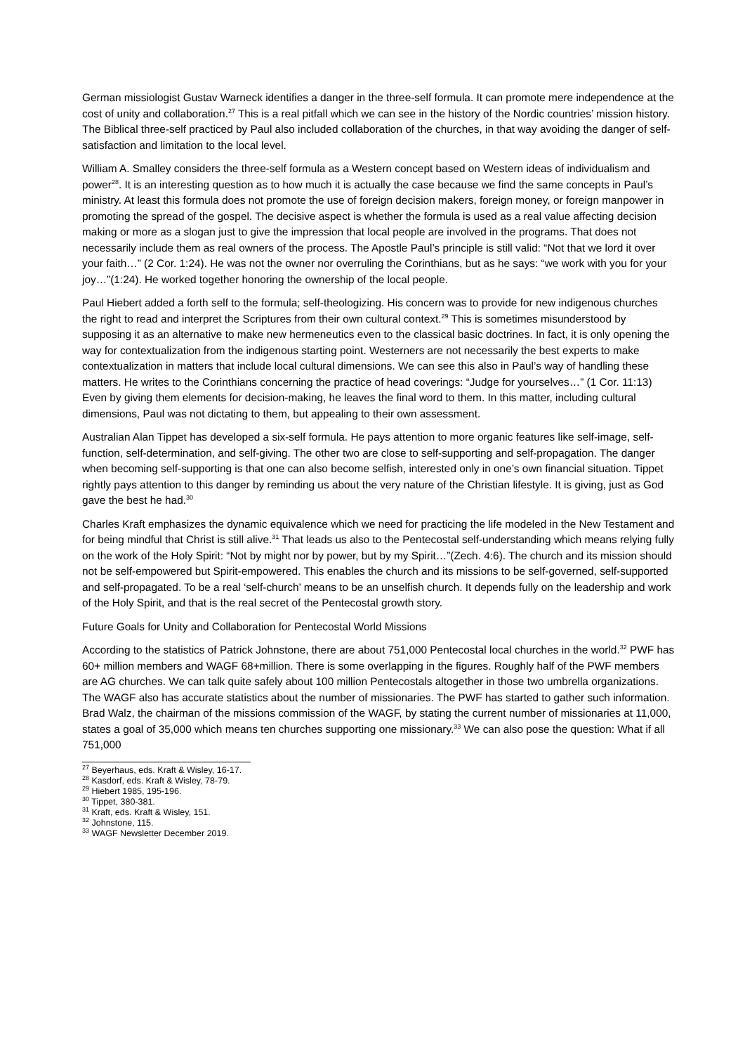German missiologist Gustav Warneck identifies a danger in the three-self formula. It can promote mere independence at the cost of unity and collaboration.<sup>27</sup> This is a real pitfall which we can see in the history of the Nordic countries’ mission history. The Biblical three-self practiced by Paul also included collaboration of the churches, in that way avoiding the danger of self-satisfaction and limitation to the local level.
William A. Smalley considers the three-self formula as a Western concept based on Western ideas of individualism and power<sup>28</sup>. It is an interesting question as to how much it is actually the case because we find the same concepts in Paul’s ministry. At least this formula does not promote the use of foreign decision makers, foreign money, or foreign manpower in promoting the spread of the gospel. The decisive aspect is whether the formula is used as a real value affecting decision making or more as a slogan just to give the impression that local people are involved in the programs. That does not necessarily include them as real owners of the process. The Apostle Paul’s principle is still valid: “Not that we lord it over your faith…” (2 Cor. 1:24). He was not the owner nor overruling the Corinthians, but as he says: “we work with you for your joy…”(1:24). He worked together honoring the ownership of the local people.
Paul Hiebert added a forth self to the formula; self-theologizing. His concern was to provide for new indigenous churches the right to read and interpret the Scriptures from their own cultural context.<sup>29</sup> This is sometimes misunderstood by supposing it as an alternative to make new hermeneutics even to the classical basic doctrines. In fact, it is only opening the way for contextualization from the indigenous starting point. Westerners are not necessarily the best experts to make contextualization in matters that include local cultural dimensions. We can see this also in Paul’s way of handling these matters. He writes to the Corinthians concerning the practice of head coverings: “Judge for yourselves…” (1 Cor. 11:13) Even by giving them elements for decision-making, he leaves the final word to them. In this matter, including cultural dimensions, Paul was not dictating to them, but appealing to their own assessment.
Australian Alan Tippet has developed a six-self formula. He pays attention to more organic features like self-image, self-function, self-determination, and self-giving. The other two are close to self-supporting and self-propagation. The danger when becoming self-supporting is that one can also become selfish, interested only in one’s own financial situation. Tippet rightly pays attention to this danger by reminding us about the very nature of the Christian lifestyle. It is giving, just as God gave the best he had.<sup>30</sup>
Charles Kraft emphasizes the dynamic equivalence which we need for practicing the life modeled in the New Testament and for being mindful that Christ is still alive.<sup>31</sup> That leads us also to the Pentecostal self-understanding which means relying fully on the work of the Holy Spirit: “Not by might nor by power, but by my Spirit…”(Zech. 4:6). The church and its mission should not be self-empowered but Spirit-empowered. This enables the church and its missions to be self-governed, self-supported and self-propagated. To be a real ‘self-church’ means to be an unselfish church. It depends fully on the leadership and work of the Holy Spirit, and that is the real secret of the Pentecostal growth story.
Future Goals for Unity and Collaboration for Pentecostal World Missions
According to the statistics of Patrick Johnstone, there are about 751,000 Pentecostal local churches in the world.<sup>32</sup> PWF has 60+ million members and WAGF 68+million. There is some overlapping in the figures. Roughly half of the PWF members are AG churches. We can talk quite safely about 100 million Pentecostals altogether in those two umbrella organizations. The WAGF also has accurate statistics about the number of missionaries. The PWF has started to gather such information. Brad Walz, the chairman of the missions commission of the WAGF, by stating the current number of missionaries at 11,000, states a goal of 35,000 which means ten churches supporting one missionary.<sup>33</sup> We can also pose the question: What if all 751,000
<sup>27</sup> Beyerhaus, eds. Kraft & Wisley, 16-17.
<sup>28</sup> Kasdorf, eds. Kraft & Wisley, 78-79.
<sup>29</sup> Hiebert 1985, 195-196.
<sup>30</sup> Tippet, 380-381.
<sup>31</sup> Kraft, eds. Kraft & Wisley, 151.
<sup>32</sup> Johnstone, 115.
<sup>33</sup> WAGF Newsletter December 2019.